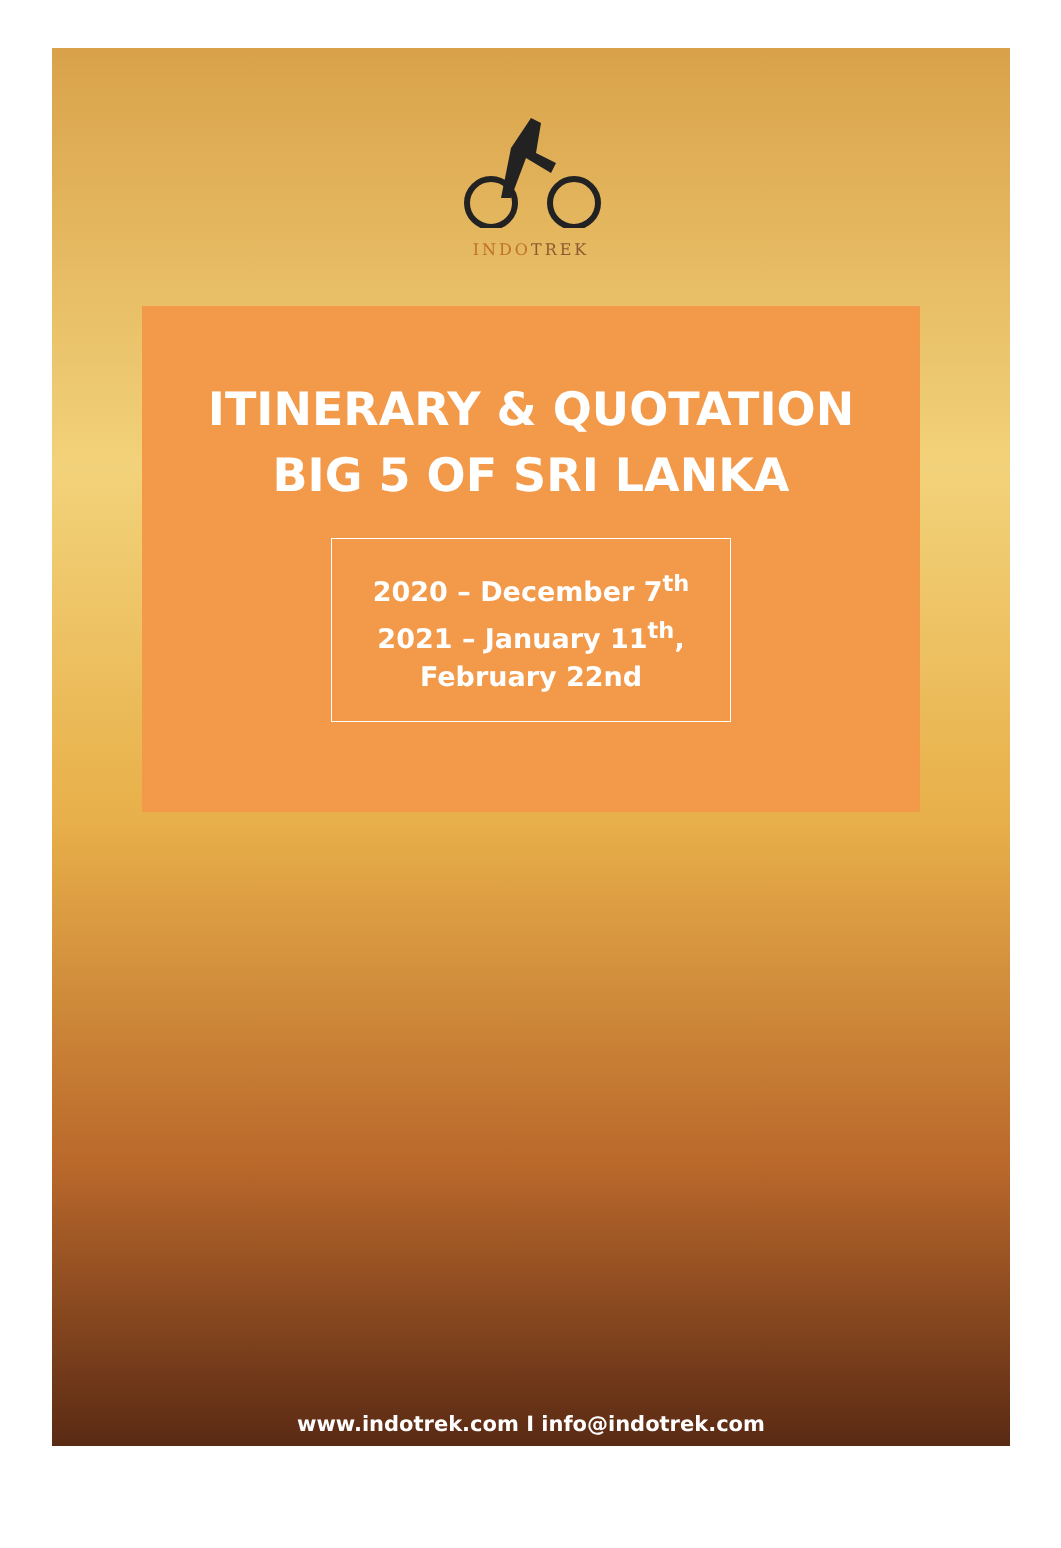INDOTREK
ITINERARY & QUOTATION
BIG 5 OF SRI LANKA
2020 – December 7<sup>th</sup>
2021 – January 11<sup>th</sup>,
February 22nd
www.indotrek.com I info@indotrek.com